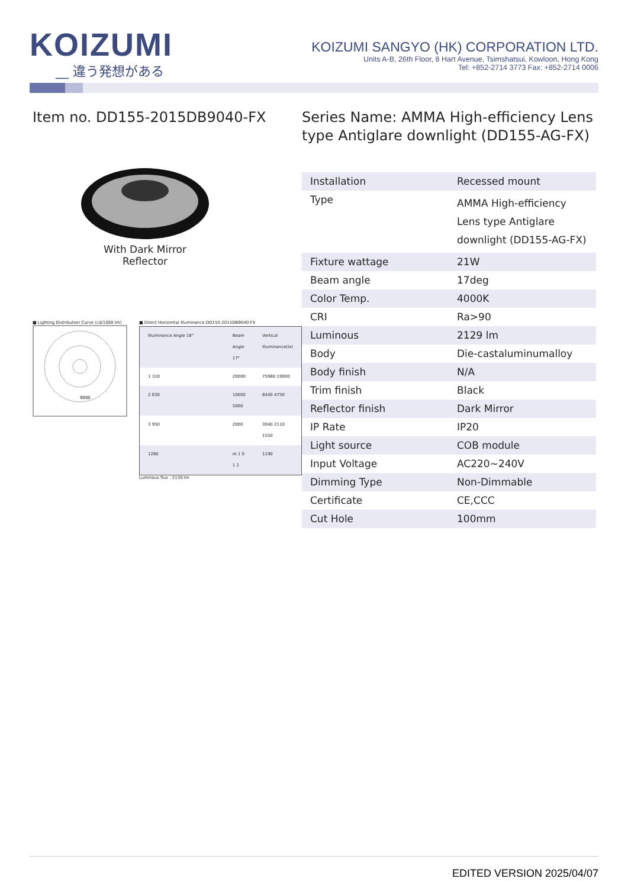KOIZUMI
__ 違う発想がある
KOIZUMI SANGYO (HK) CORPORATION LTD.
Units A-B, 26th Floor, 8 Hart Avenue, Tsimshatsui, Kowloon, Hong Kong
Tel: +852-2714 3773 Fax: +852-2714 0006
Item no. DD155-2015DB9040-FX
With Dark Mirror Reflector
■ Lighting Distribution Curve (cd/1000 lm)
9000
■ Direct Horizontal Illuminance DD155-2015DB9040-FX
| Illuminance Angle 18° | Beam Angle 17° | Vertical Illuminance(lx) |
| 1 310 | 20000 | 75980 19000 |
| 2 630 | 10000 5000 | 8440 4750 |
| 3 950 | 2000 | 3040 2110 1550 |
| 1260 | m 1 0 1 2 | 1190 |
Luminous flux : 2130 lm
Series Name: AMMA High-efficiency Lens type Antiglare downlight (DD155-AG-FX)
| Installation | Recessed mount |
| Type | AMMA High-efficiency Lens type Antiglare downlight (DD155-AG-FX) |
| Fixture wattage | 21W |
| Beam angle | 17deg |
| Color Temp. | 4000K |
| CRI | Ra>90 |
| Luminous | 2129 lm |
| Body | Die-castaluminumalloy |
| Body finish | N/A |
| Trim finish | Black |
| Reflector finish | Dark Mirror |
| IP Rate | IP20 |
| Light source | COB module |
| Input Voltage | AC220~240V |
| Dimming Type | Non-Dimmable |
| Certificate | CE,CCC |
| Cut Hole | 100mm |
EDITED VERSION 2025/04/07